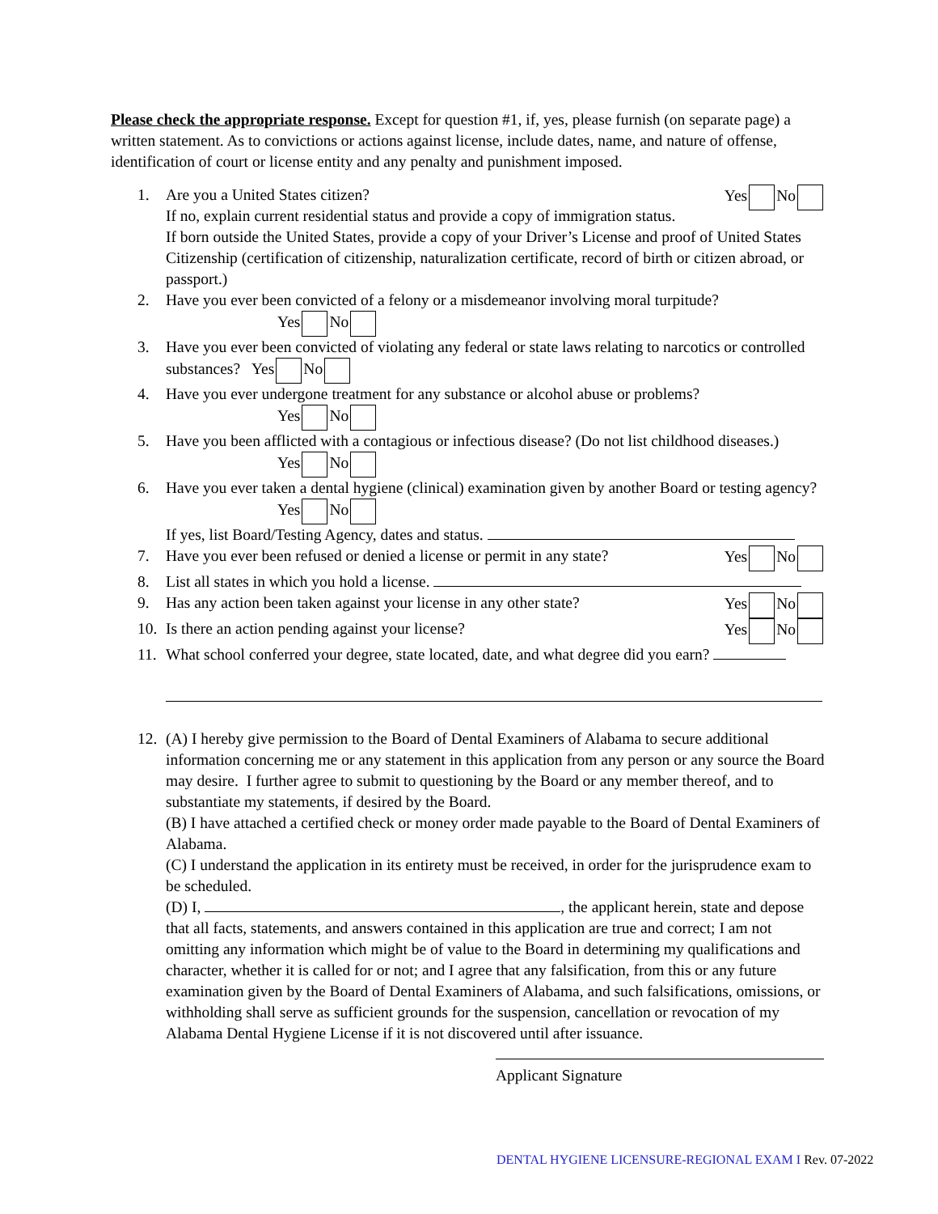Please check the appropriate response. Except for question #1, if, yes, please furnish (on separate page) a written statement. As to convictions or actions against license, include dates, name, and nature of offense, identification of court or license entity and any penalty and punishment imposed.
1. Are you a United States citizen? Yes No
If no, explain current residential status and provide a copy of immigration status.
If born outside the United States, provide a copy of your Driver’s License and proof of United States Citizenship (certification of citizenship, naturalization certificate, record of birth or citizen abroad, or passport.)
2. Have you ever been convicted of a felony or a misdemeanor involving moral turpitude?
Yes No
3. Have you ever been convicted of violating any federal or state laws relating to narcotics or controlled substances? Yes No
4. Have you ever undergone treatment for any substance or alcohol abuse or problems?
Yes No
5. Have you been afflicted with a contagious or infectious disease? (Do not list childhood diseases.)
Yes No
6. Have you ever taken a dental hygiene (clinical) examination given by another Board or testing agency?
Yes No
If yes, list Board/Testing Agency, dates and status.
7. Have you ever been refused or denied a license or permit in any state? Yes No
8. List all states in which you hold a license.
9. Has any action been taken against your license in any other state? Yes No
10.
Is there an action pending against your license? Yes No
11.
What school conferred your degree, state located, date, and what degree did you earn?
12.
(A) I hereby give permission to the Board of Dental Examiners of Alabama to secure additional information concerning me or any statement in this application from any person or any source the Board may desire. I further agree to submit to questioning by the Board or any member thereof, and to substantiate my statements, if desired by the Board.
(B) I have attached a certified check or money order made payable to the Board of Dental Examiners of Alabama.
(C) I understand the application in its entirety must be received, in order for the jurisprudence exam to be scheduled.
(D) I, , the applicant herein, state and depose that all facts, statements, and answers contained in this application are true and correct; I am not omitting any information which might be of value to the Board in determining my qualifications and character, whether it is called for or not; and I agree that any falsification, from this or any future examination given by the Board of Dental Examiners of Alabama, and such falsifications, omissions, or withholding shall serve as sufficient grounds for the suspension, cancellation or revocation of my Alabama Dental Hygiene License if it is not discovered until after issuance.
Applicant Signature
DENTAL HYGIENE LICENSURE-REGIONAL EXAM I Rev. 07-2022